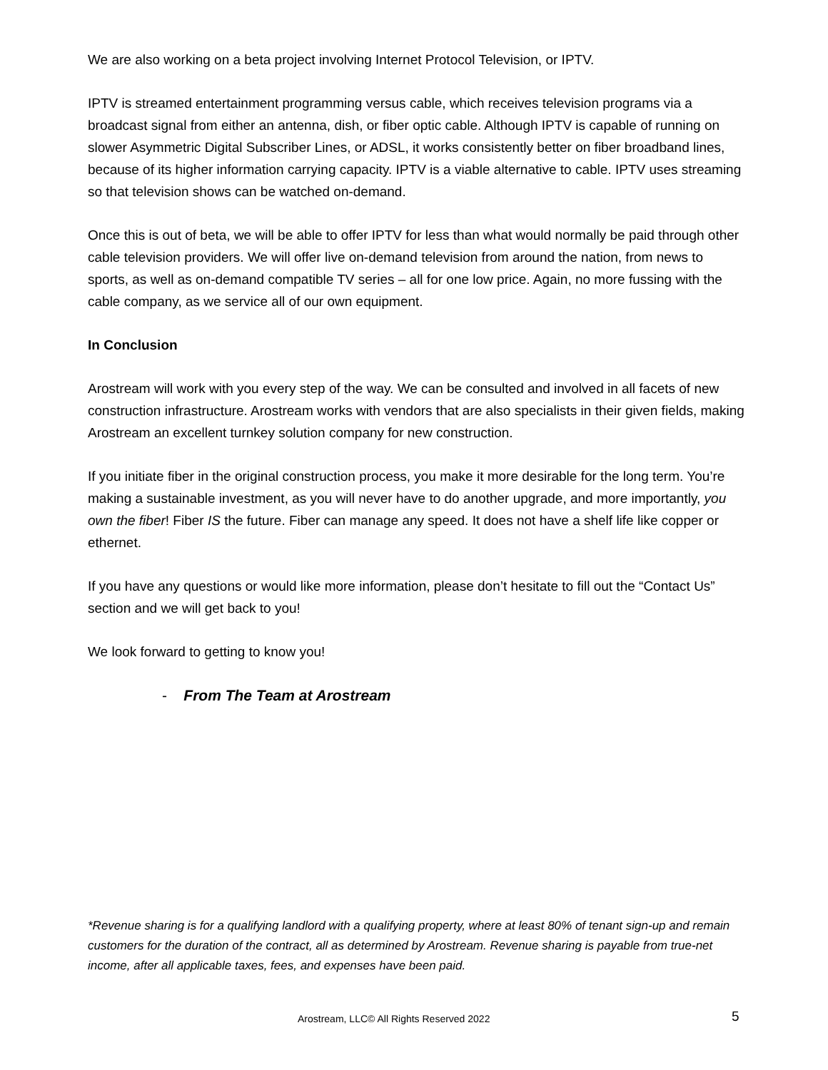We are also working on a beta project involving Internet Protocol Television, or IPTV.
IPTV is streamed entertainment programming versus cable, which receives television programs via a broadcast signal from either an antenna, dish, or fiber optic cable. Although IPTV is capable of running on slower Asymmetric Digital Subscriber Lines, or ADSL, it works consistently better on fiber broadband lines, because of its higher information carrying capacity. IPTV is a viable alternative to cable. IPTV uses streaming so that television shows can be watched on-demand.
Once this is out of beta, we will be able to offer IPTV for less than what would normally be paid through other cable television providers. We will offer live on-demand television from around the nation, from news to sports, as well as on-demand compatible TV series – all for one low price. Again, no more fussing with the cable company, as we service all of our own equipment.
In Conclusion
Arostream will work with you every step of the way. We can be consulted and involved in all facets of new construction infrastructure. Arostream works with vendors that are also specialists in their given fields, making Arostream an excellent turnkey solution company for new construction.
If you initiate fiber in the original construction process, you make it more desirable for the long term. You’re making a sustainable investment, as you will never have to do another upgrade, and more importantly, you own the fiber! Fiber IS the future. Fiber can manage any speed. It does not have a shelf life like copper or ethernet.
If you have any questions or would like more information, please don’t hesitate to fill out the “Contact Us” section and we will get back to you!
We look forward to getting to know you!
- From The Team at Arostream
*Revenue sharing is for a qualifying landlord with a qualifying property, where at least 80% of tenant sign-up and remain customers for the duration of the contract, all as determined by Arostream. Revenue sharing is payable from true-net income, after all applicable taxes, fees, and expenses have been paid.
Arostream, LLC© All Rights Reserved 2022 5